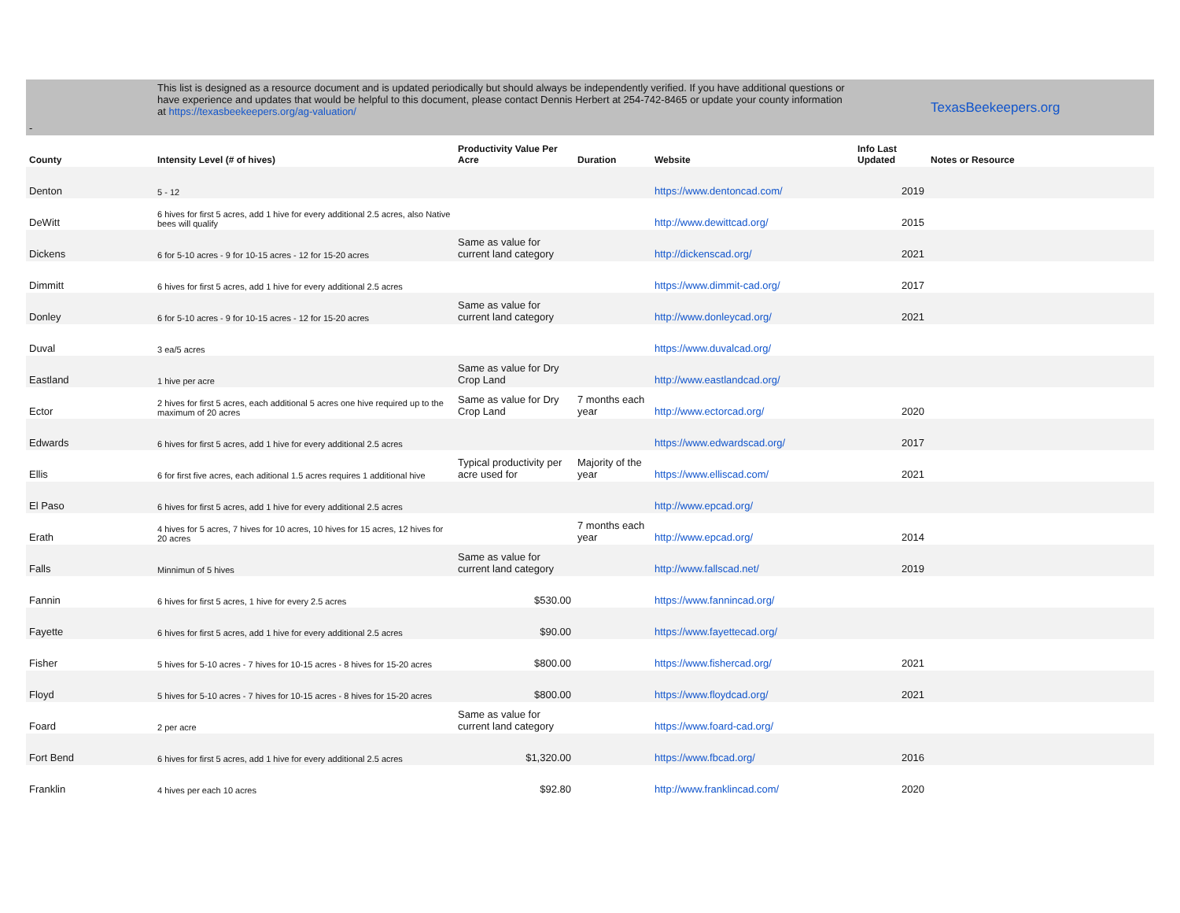| - | This list is designed as a resource document and is updated periodically but should always be independently verified. If you have additional questions or have experience and updates that would be helpful to this document, please contact Dennis Herbert at 254-742-8465 or update your county information at https://texasbeekeepers.org/ag-valuation/ | | | | | TexasBeekeepers.org |
| County | Intensity Level (# of hives) | Productivity Value Per Acre | Duration | Website | Info Last Updated | Notes or Resource |
| Denton | 5 - 12 | | | https://www.dentoncad.com/ | 2019 | |
| DeWitt | 6 hives for first 5 acres, add 1 hive for every additional 2.5 acres, also Native bees will qualify | | | http://www.dewittcad.org/ | 2015 | |
| Dickens | 6 for 5-10 acres - 9 for 10-15 acres - 12 for 15-20 acres | Same as value for current land category | | http://dickenscad.org/ | 2021 | |
| Dimmitt | 6 hives for first 5 acres, add 1 hive for every additional 2.5 acres | | | https://www.dimmit-cad.org/ | 2017 | |
| Donley | 6 for 5-10 acres - 9 for 10-15 acres - 12 for 15-20 acres | Same as value for current land category | | http://www.donleycad.org/ | 2021 | |
| Duval | 3 ea/5 acres | | | https://www.duvalcad.org/ | | |
| Eastland | 1 hive per acre | Same as value for Dry Crop Land | | http://www.eastlandcad.org/ | | |
| Ector | 2 hives for first 5 acres, each additional 5 acres one hive required up to the maximum of 20 acres | Same as value for Dry Crop Land | 7 months each year | http://www.ectorcad.org/ | 2020 | |
| Edwards | 6 hives for first 5 acres, add 1 hive for every additional 2.5 acres | | | https://www.edwardscad.org/ | 2017 | |
| Ellis | 6 for first five acres, each aditional 1.5 acres requires 1 additional hive | Typical productivity per acre used for | Majority of the year | https://www.elliscad.com/ | 2021 | |
| El Paso | 6 hives for first 5 acres, add 1 hive for every additional 2.5 acres | | | http://www.epcad.org/ | | |
| Erath | 4 hives for 5 acres, 7 hives for 10 acres, 10 hives for 15 acres, 12 hives for 20 acres | | 7 months each year | http://www.epcad.org/ | 2014 | |
| Falls | Minnimun of 5 hives | Same as value for current land category | | http://www.fallscad.net/ | 2019 | |
| Fannin | 6 hives for first 5 acres, 1 hive for every 2.5 acres | $530.00 | | https://www.fannincad.org/ | | |
| Fayette | 6 hives for first 5 acres, add 1 hive for every additional 2.5 acres | $90.00 | | https://www.fayettecad.org/ | | |
| Fisher | 5 hives for 5-10 acres - 7 hives for 10-15 acres - 8 hives for 15-20 acres | $800.00 | | https://www.fishercad.org/ | 2021 | |
| Floyd | 5 hives for 5-10 acres - 7 hives for 10-15 acres - 8 hives for 15-20 acres | $800.00 | | https://www.floydcad.org/ | 2021 | |
| Foard | 2 per acre | Same as value for current land category | | https://www.foard-cad.org/ | | |
| Fort Bend | 6 hives for first 5 acres, add 1 hive for every additional 2.5 acres | $1,320.00 | | https://www.fbcad.org/ | 2016 | |
| Franklin | 4 hives per each 10 acres | $92.80 | | http://www.franklincad.com/ | 2020 | |